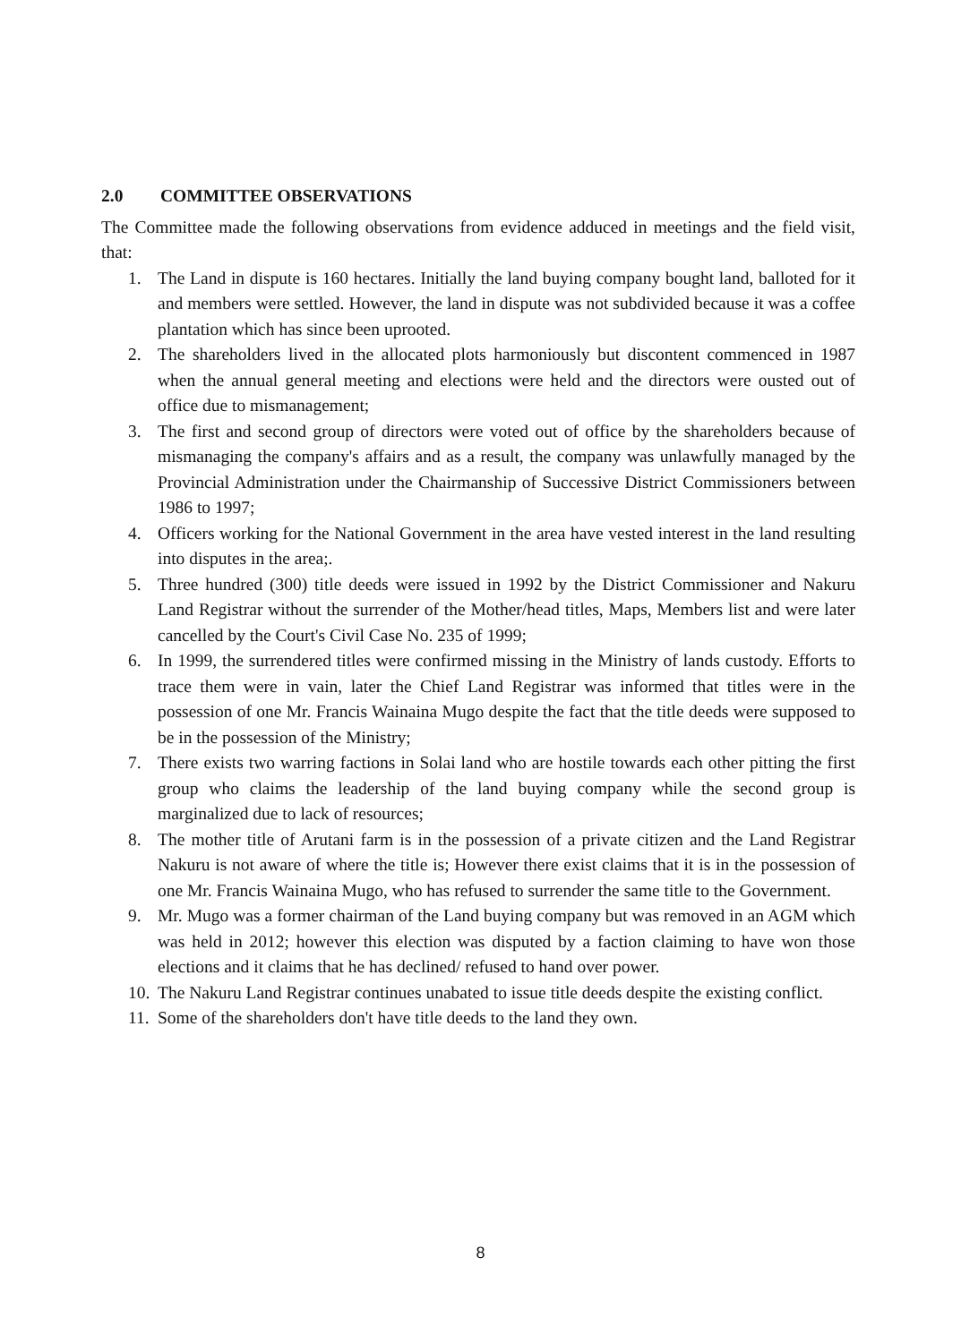2.0 COMMITTEE OBSERVATIONS
The Committee made the following observations from evidence adduced in meetings and the field visit, that:
1. The Land in dispute is 160 hectares. Initially the land buying company bought land, balloted for it and members were settled. However, the land in dispute was not subdivided because it was a coffee plantation which has since been uprooted.
2. The shareholders lived in the allocated plots harmoniously but discontent commenced in 1987 when the annual general meeting and elections were held and the directors were ousted out of office due to mismanagement;
3. The first and second group of directors were voted out of office by the shareholders because of mismanaging the company's affairs and as a result, the company was unlawfully managed by the Provincial Administration under the Chairmanship of Successive District Commissioners between 1986 to 1997;
4. Officers working for the National Government in the area have vested interest in the land resulting into disputes in the area;.
5. Three hundred (300) title deeds were issued in 1992 by the District Commissioner and Nakuru Land Registrar without the surrender of the Mother/head titles, Maps, Members list and were later cancelled by the Court's Civil Case No. 235 of 1999;
6. In 1999, the surrendered titles were confirmed missing in the Ministry of lands custody. Efforts to trace them were in vain, later the Chief Land Registrar was informed that titles were in the possession of one Mr. Francis Wainaina Mugo despite the fact that the title deeds were supposed to be in the possession of the Ministry;
7. There exists two warring factions in Solai land who are hostile towards each other pitting the first group who claims the leadership of the land buying company while the second group is marginalized due to lack of resources;
8. The mother title of Arutani farm is in the possession of a private citizen and the Land Registrar Nakuru is not aware of where the title is; However there exist claims that it is in the possession of one Mr. Francis Wainaina Mugo, who has refused to surrender the same title to the Government.
9. Mr. Mugo was a former chairman of the Land buying company but was removed in an AGM which was held in 2012; however this election was disputed by a faction claiming to have won those elections and it claims that he has declined/ refused to hand over power.
10. The Nakuru Land Registrar continues unabated to issue title deeds despite the existing conflict.
11. Some of the shareholders don't have title deeds to the land they own.
8